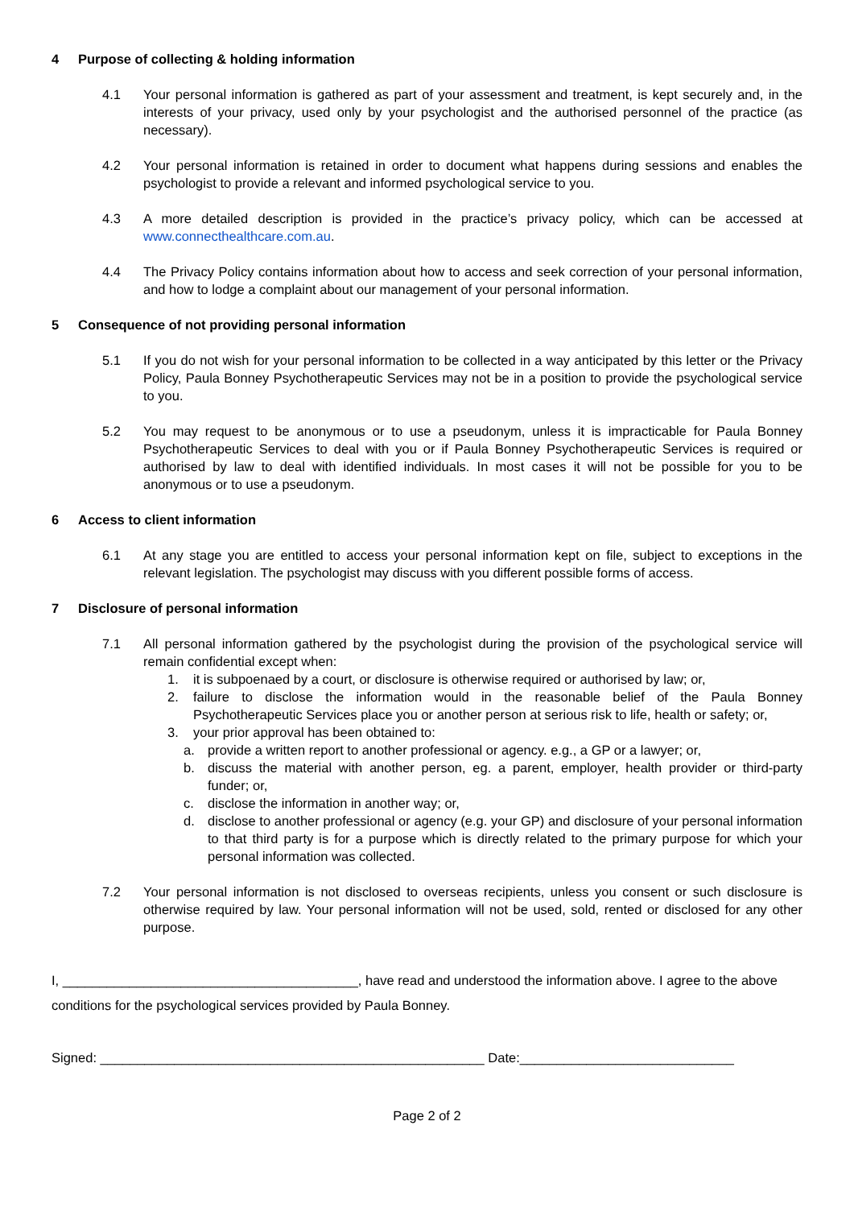4 Purpose of collecting & holding information
4.1 Your personal information is gathered as part of your assessment and treatment, is kept securely and, in the interests of your privacy, used only by your psychologist and the authorised personnel of the practice (as necessary).
4.2 Your personal information is retained in order to document what happens during sessions and enables the psychologist to provide a relevant and informed psychological service to you.
4.3 A more detailed description is provided in the practice’s privacy policy, which can be accessed at www.connecthealthcare.com.au.
4.4 The Privacy Policy contains information about how to access and seek correction of your personal information, and how to lodge a complaint about our management of your personal information.
5 Consequence of not providing personal information
5.1 If you do not wish for your personal information to be collected in a way anticipated by this letter or the Privacy Policy, Paula Bonney Psychotherapeutic Services may not be in a position to provide the psychological service to you.
5.2 You may request to be anonymous or to use a pseudonym, unless it is impracticable for Paula Bonney Psychotherapeutic Services to deal with you or if Paula Bonney Psychotherapeutic Services is required or authorised by law to deal with identified individuals. In most cases it will not be possible for you to be anonymous or to use a pseudonym.
6 Access to client information
6.1 At any stage you are entitled to access your personal information kept on file, subject to exceptions in the relevant legislation. The psychologist may discuss with you different possible forms of access.
7 Disclosure of personal information
7.1 All personal information gathered by the psychologist during the provision of the psychological service will remain confidential except when:
1. it is subpoenaed by a court, or disclosure is otherwise required or authorised by law; or,
2. failure to disclose the information would in the reasonable belief of the Paula Bonney Psychotherapeutic Services place you or another person at serious risk to life, health or safety; or,
3. your prior approval has been obtained to:
a. provide a written report to another professional or agency. e.g., a GP or a lawyer; or,
b. discuss the material with another person, eg. a parent, employer, health provider or third-party funder; or,
c. disclose the information in another way; or,
d. disclose to another professional or agency (e.g. your GP) and disclosure of your personal information to that third party is for a purpose which is directly related to the primary purpose for which your personal information was collected.
7.2 Your personal information is not disclosed to overseas recipients, unless you consent or such disclosure is otherwise required by law. Your personal information will not be used, sold, rented or disclosed for any other purpose.
I, ________________________________________, have read and understood the information above. I agree to the above conditions for the psychological services provided by Paula Bonney.
Signed: ____________________________________________________ Date:_____________________________
Page 2 of 2